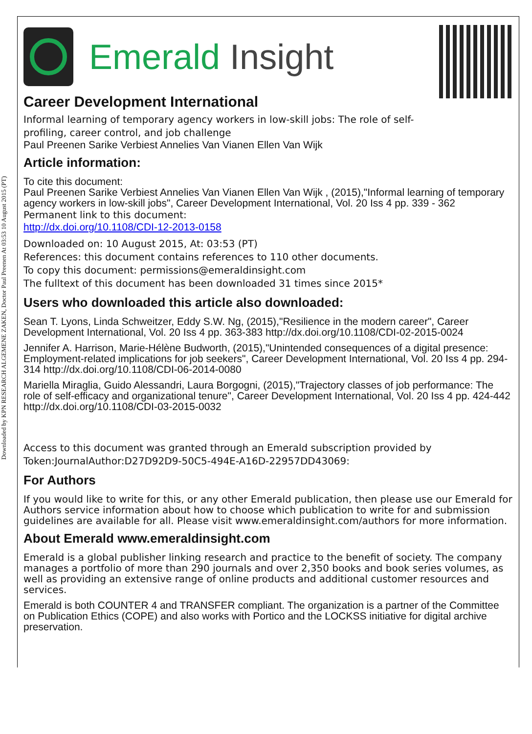Downloaded by KPN RESEARCH ALGEMENE ZAKEN, Doctor Paul Preenen At 03:53 10 August 2015 (PT)
Emerald Insight
Career Development International
Informal learning of temporary agency workers in low-skill jobs: The role of self-
profiling, career control, and job challenge
Paul Preenen Sarike Verbiest Annelies Van Vianen Ellen Van Wijk
Article information:
To cite this document:
Paul Preenen Sarike Verbiest Annelies Van Vianen Ellen Van Wijk , (2015),"Informal learning of temporary agency workers in low-skill jobs", Career Development International, Vol. 20 Iss 4 pp. 339 - 362
Permanent link to this document:
http://dx.doi.org/10.1108/CDI-12-2013-0158
Downloaded on: 10 August 2015, At: 03:53 (PT)
References: this document contains references to 110 other documents.
To copy this document: permissions@emeraldinsight.com
The fulltext of this document has been downloaded 31 times since 2015*
Users who downloaded this article also downloaded:
Sean T. Lyons, Linda Schweitzer, Eddy S.W. Ng, (2015),"Resilience in the modern career", Career Development International, Vol. 20 Iss 4 pp. 363-383 http://dx.doi.org/10.1108/CDI-02-2015-0024
Jennifer A. Harrison, Marie-Hélène Budworth, (2015),"Unintended consequences of a digital presence: Employment-related implications for job seekers", Career Development International, Vol. 20 Iss 4 pp. 294-314 http://dx.doi.org/10.1108/CDI-06-2014-0080
Mariella Miraglia, Guido Alessandri, Laura Borgogni, (2015),"Trajectory classes of job performance: The role of self-efficacy and organizational tenure", Career Development International, Vol. 20 Iss 4 pp. 424-442 http://dx.doi.org/10.1108/CDI-03-2015-0032
Access to this document was granted through an Emerald subscription provided by
Token:JournalAuthor:D27D92D9-50C5-494E-A16D-22957DD43069:
For Authors
If you would like to write for this, or any other Emerald publication, then please use our Emerald for Authors service information about how to choose which publication to write for and submission guidelines are available for all. Please visit www.emeraldinsight.com/authors for more information.
About Emerald www.emeraldinsight.com
Emerald is a global publisher linking research and practice to the benefit of society. The company manages a portfolio of more than 290 journals and over 2,350 books and book series volumes, as well as providing an extensive range of online products and additional customer resources and services.
Emerald is both COUNTER 4 and TRANSFER compliant. The organization is a partner of the Committee on Publication Ethics (COPE) and also works with Portico and the LOCKSS initiative for digital archive preservation.